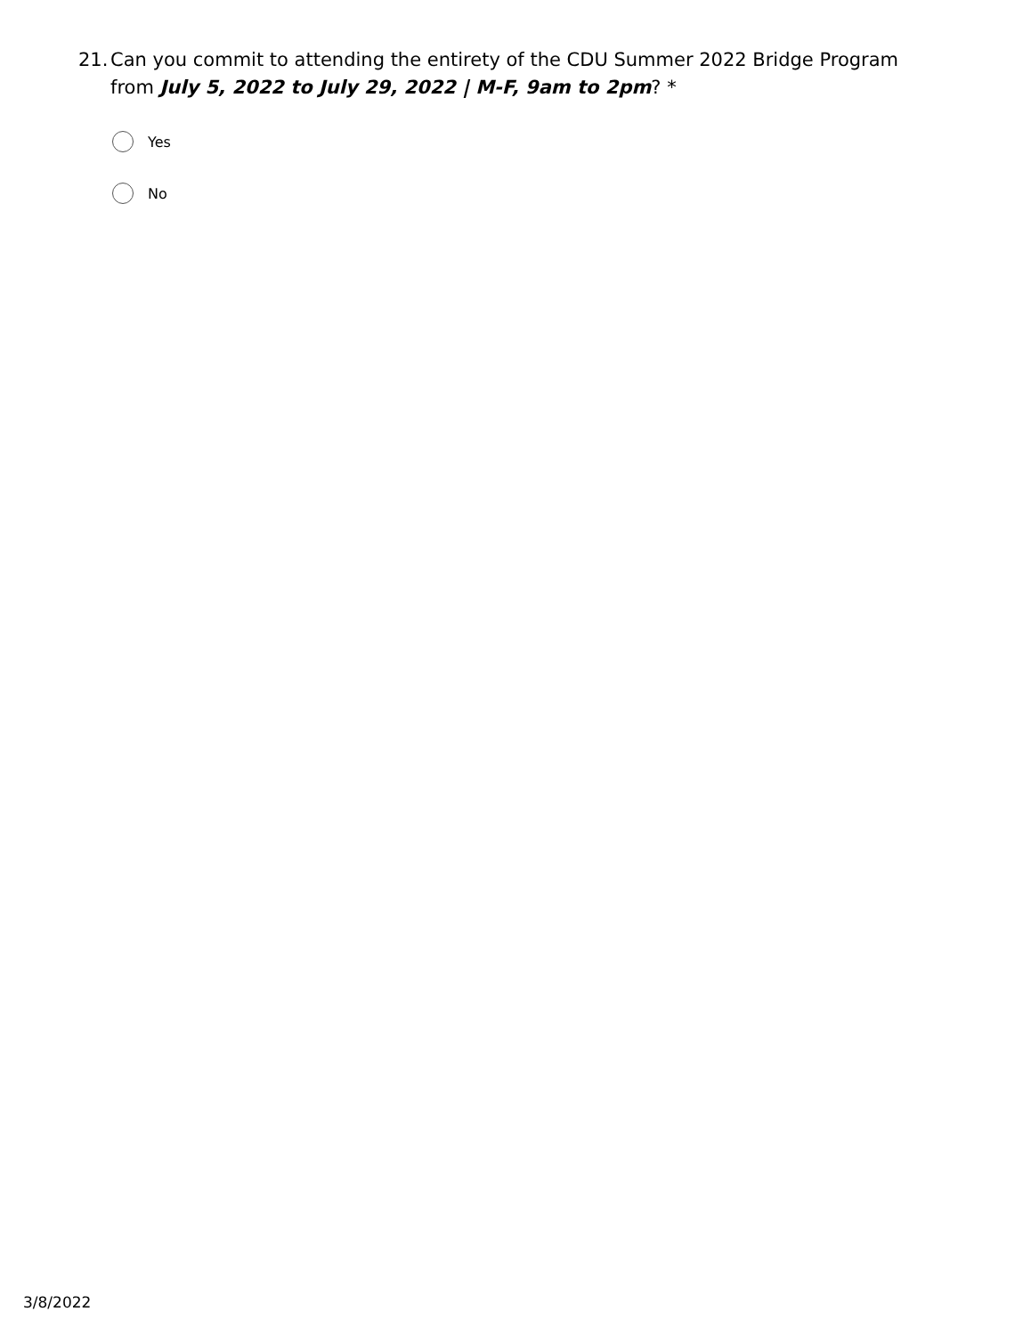21.
Can you commit to attending the entirety of the CDU Summer 2022 Bridge Program from July 5, 2022 to July 29, 2022 | M-F, 9am to 2pm? *
Yes
No
3/8/2022